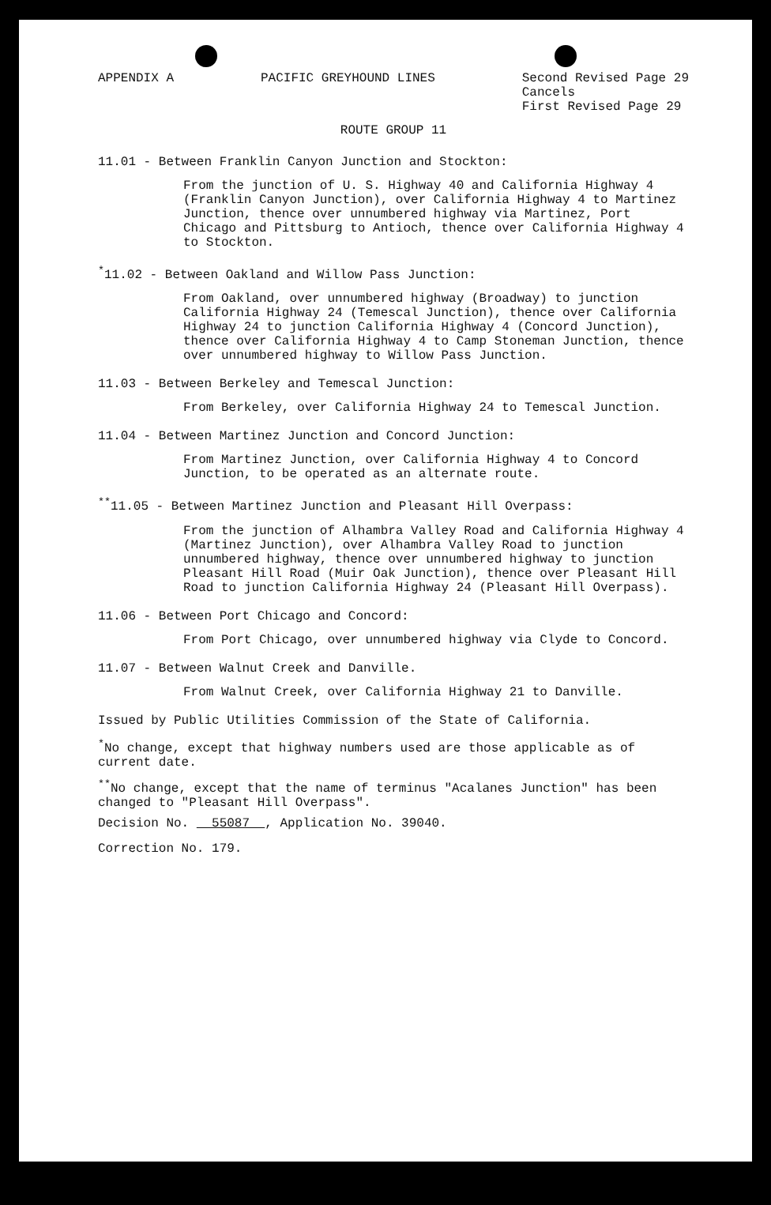APPENDIX A PACIFIC GREYHOUND LINES Second Revised Page 29
Cancels
First Revised Page 29
ROUTE GROUP 11
11.01 - Between Franklin Canyon Junction and Stockton:
From the junction of U. S. Highway 40 and California Highway 4 (Franklin Canyon Junction), over California Highway 4 to Martinez Junction, thence over unnumbered highway via Martinez, Port Chicago and Pittsburg to Antioch, thence over California Highway 4 to Stockton.
<sup>*</sup> 11.02 - Between Oakland and Willow Pass Junction:
From Oakland, over unnumbered highway (Broadway) to junction California Highway 24 (Temescal Junction), thence over California Highway 24 to junction California Highway 4 (Concord Junction), thence over California Highway 4 to Camp Stoneman Junction, thence over unnumbered highway to Willow Pass Junction.
11.03 - Between Berkeley and Temescal Junction:
From Berkeley, over California Highway 24 to Temescal Junction.
11.04 - Between Martinez Junction and Concord Junction:
From Martinez Junction, over California Highway 4 to Concord Junction, to be operated as an alternate route.
<sup>**</sup> 11.05 - Between Martinez Junction and Pleasant Hill Overpass:
From the junction of Alhambra Valley Road and California Highway 4 (Martinez Junction), over Alhambra Valley Road to junction unnumbered highway, thence over unnumbered highway to junction Pleasant Hill Road (Muir Oak Junction), thence over Pleasant Hill Road to junction California Highway 24 (Pleasant Hill Overpass).
11.06 - Between Port Chicago and Concord:
From Port Chicago, over unnumbered highway via Clyde to Concord.
11.07 - Between Walnut Creek and Danville.
From Walnut Creek, over California Highway 21 to Danville.
Issued by Public Utilities Commission of the State of California.
<sup>*</sup> No change, except that highway numbers used are those applicable as of current date.
<sup>**</sup> No change, except that the name of terminus "Acalanes Junction" has been changed to "Pleasant Hill Overpass".
Decision No. 55087 , Application No. 39040.
Correction No. 179.